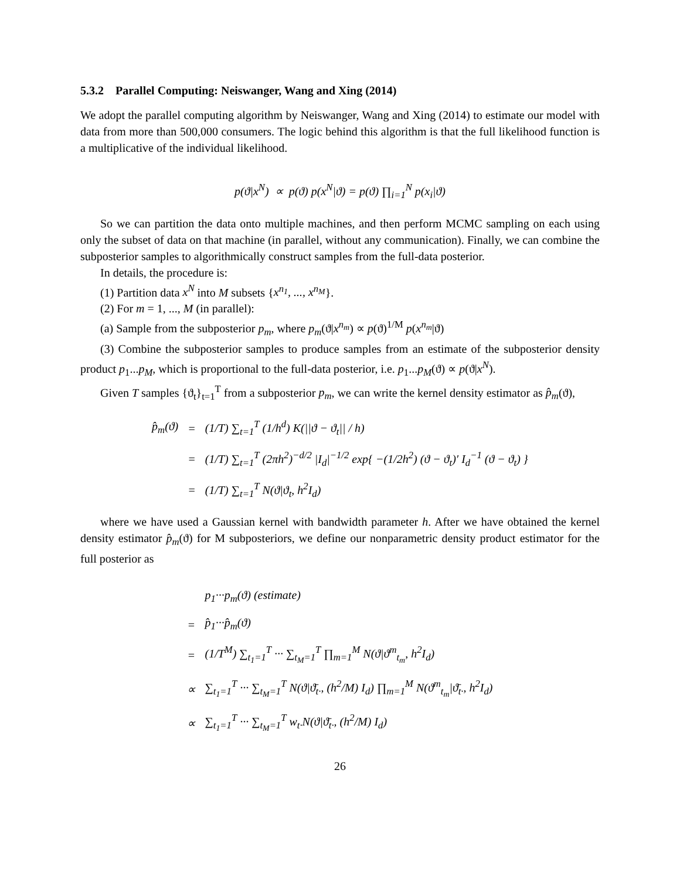5.3.2 Parallel Computing: Neiswanger, Wang and Xing (2014)
We adopt the parallel computing algorithm by Neiswanger, Wang and Xing (2014) to estimate our model with data from more than 500,000 consumers. The logic behind this algorithm is that the full likelihood function is a multiplicative of the individual likelihood.
p(ϑ|x<sup>N</sup>) ∝ p(ϑ) p(x<sup>N</sup>|ϑ) = p(ϑ) ∏<sub>i=1</sub><sup>N</sup> p(x<sub>i</sub>|ϑ)
So we can partition the data onto multiple machines, and then perform MCMC sampling on each using only the subset of data on that machine (in parallel, without any communication). Finally, we can combine the subposterior samples to algorithmically construct samples from the full-data posterior.
In details, the procedure is:
(1) Partition data x<sup>N</sup> into M subsets {x<sup>n<sub>1</sub></sup>, ..., x<sup>n<sub>M</sub></sup>}.
(2) For m = 1, ..., M (in parallel):
(a) Sample from the subposterior p<sub>m</sub>, where p<sub>m</sub>(ϑ|x<sup>n<sub>m</sub></sup>) ∝ p(ϑ)<sup>1/M</sup> p(x<sup>n<sub>m</sub></sup>|ϑ)
(3) Combine the subposterior samples to produce samples from an estimate of the subposterior density product p<sub>1</sub>...p<sub>M</sub>, which is proportional to the full-data posterior, i.e. p<sub>1</sub>...p<sub>M</sub>(ϑ) ∝ p(ϑ|x<sup>N</sup>).
Given T samples {ϑ<sub>t</sub>}<sub>t=1</sub><sup>T</sup> from a subposterior p<sub>m</sub>, we can write the kernel density estimator as p̂<sub>m</sub>(ϑ),
| p̂<sub>m</sub>(ϑ) | = | (1/T) ∑<sub>t=1</sub><sup>T</sup> (1/h<sup>d</sup>) K(//ϑ − ϑ<sub>t</sub>// / h) |
| | = | (1/T) ∑<sub>t=1</sub><sup>T</sup> (2πh<sup>2</sup>)<sup>−d/2</sup> /I<sub>d</sub>/<sup>−1/2</sup> exp{ −(1/2h<sup>2</sup>) (ϑ − ϑ<sub>t</sub>)′ I<sub>d</sub><sup>−1</sup> (ϑ − ϑ<sub>t</sub>) } |
| | = | (1/T) ∑<sub>t=1</sub><sup>T</sup> N(ϑ/ϑ<sub>t</sub>, h<sup>2</sup>I<sub>d</sub>) |
where we have used a Gaussian kernel with bandwidth parameter h. After we have obtained the kernel density estimator p̂<sub>m</sub>(ϑ) for M subposteriors, we define our nonparametric density product estimator for the full posterior as
| | p<sub>1</sub>···p<sub>m</sub>(ϑ) (estimate) |
| = | p̂<sub>1</sub>···p̂<sub>m</sub>(ϑ) |
| = | (1/T<sup>M</sup>) ∑<sub>t<sub>1</sub>=1</sub><sup>T</sup> ··· ∑<sub>t<sub>M</sub>=1</sub><sup>T</sup> ∏<sub>m=1</sub><sup>M</sup> N(ϑ/ϑ<sup>m</sup><sub>t<sub>m</sub></sub>, h<sup>2</sup>I<sub>d</sub>) |
| ∝ | ∑<sub>t<sub>1</sub>=1</sub><sup>T</sup> ··· ∑<sub>t<sub>M</sub>=1</sub><sup>T</sup> N(ϑ/ϑ̄<sub>t·</sub>, (h<sup>2</sup>/M) I<sub>d</sub>) ∏<sub>m=1</sub><sup>M</sup> N(ϑ<sup>m</sup><sub>t<sub>m</sub></sub>/ϑ̄<sub>t·</sub>, h<sup>2</sup>I<sub>d</sub>) |
| ∝ | ∑<sub>t<sub>1</sub>=1</sub><sup>T</sup> ··· ∑<sub>t<sub>M</sub>=1</sub><sup>T</sup> w<sub>t·</sub>N(ϑ/ϑ̄<sub>t·</sub>, (h<sup>2</sup>/M) I<sub>d</sub>) |
26